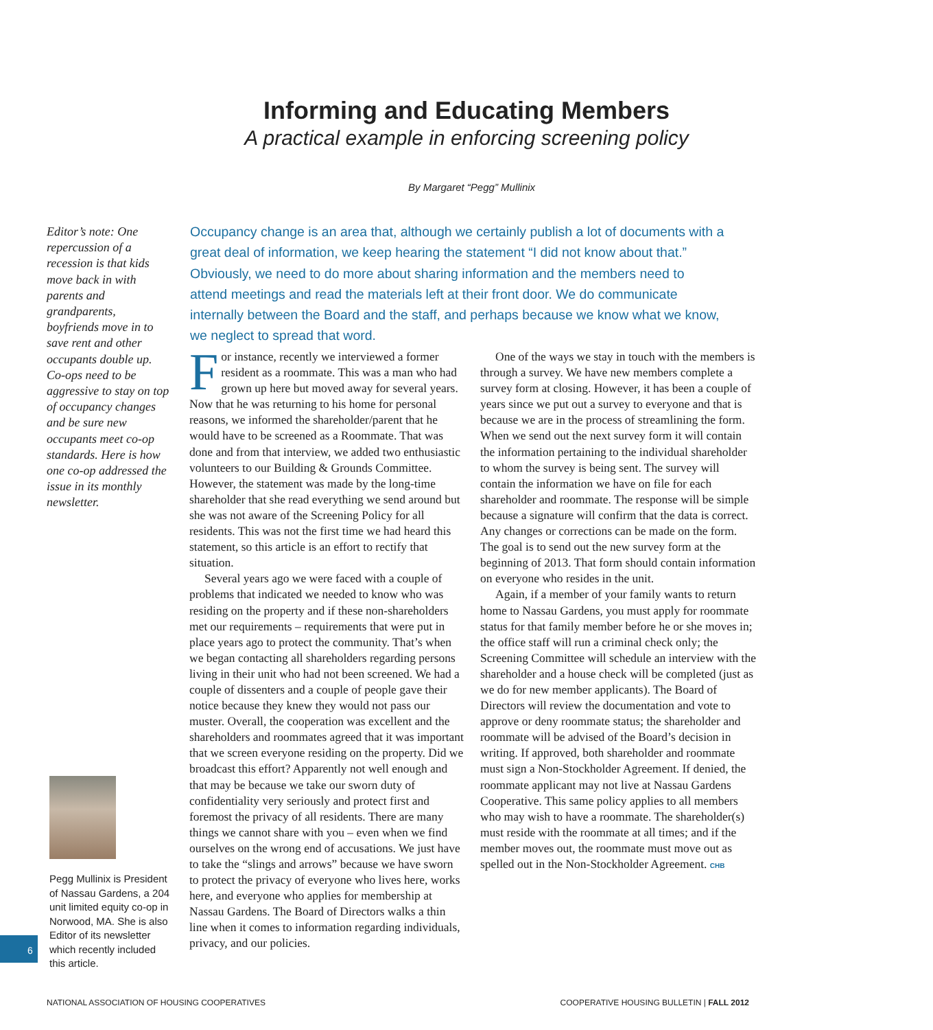Informing and Educating Members
A practical example in enforcing screening policy
By Margaret “Pegg” Mullinix
Editor’s note: One repercussion of a recession is that kids move back in with parents and grandparents, boyfriends move in to save rent and other occupants double up. Co-ops need to be aggressive to stay on top of occupancy changes and be sure new occupants meet co-op standards. Here is how one co-op addressed the issue in its monthly newsletter.
Occupancy change is an area that, although we certainly publish a lot of documents with a great deal of information, we keep hearing the statement “I did not know about that.” Obviously, we need to do more about sharing information and the members need to attend meetings and read the materials left at their front door. We do communicate internally between the Board and the staff, and perhaps because we know what we know, we neglect to spread that word.
For instance, recently we interviewed a former resident as a roommate. This was a man who had grown up here but moved away for several years. Now that he was returning to his home for personal reasons, we informed the shareholder/parent that he would have to be screened as a Roommate. That was done and from that interview, we added two enthusiastic volunteers to our Building & Grounds Committee. However, the statement was made by the long-time shareholder that she read everything we send around but she was not aware of the Screening Policy for all residents. This was not the first time we had heard this statement, so this article is an effort to rectify that situation.
Several years ago we were faced with a couple of problems that indicated we needed to know who was residing on the property and if these non-shareholders met our requirements – requirements that were put in place years ago to protect the community. That’s when we began contacting all shareholders regarding persons living in their unit who had not been screened. We had a couple of dissenters and a couple of people gave their notice because they knew they would not pass our muster. Overall, the cooperation was excellent and the shareholders and roommates agreed that it was important that we screen everyone residing on the property. Did we broadcast this effort? Apparently not well enough and that may be because we take our sworn duty of confidentiality very seriously and protect first and foremost the privacy of all residents. There are many things we cannot share with you – even when we find ourselves on the wrong end of accusations. We just have to take the “slings and arrows” because we have sworn to protect the privacy of everyone who lives here, works here, and everyone who applies for membership at Nassau Gardens. The Board of Directors walks a thin line when it comes to information regarding individuals, privacy, and our policies.
One of the ways we stay in touch with the members is through a survey. We have new members complete a survey form at closing. However, it has been a couple of years since we put out a survey to everyone and that is because we are in the process of streamlining the form. When we send out the next survey form it will contain the information pertaining to the individual shareholder to whom the survey is being sent. The survey will contain the information we have on file for each shareholder and roommate. The response will be simple because a signature will confirm that the data is correct. Any changes or corrections can be made on the form. The goal is to send out the new survey form at the beginning of 2013. That form should contain information on everyone who resides in the unit.
Again, if a member of your family wants to return home to Nassau Gardens, you must apply for roommate status for that family member before he or she moves in; the office staff will run a criminal check only; the Screening Committee will schedule an interview with the shareholder and a house check will be completed (just as we do for new member applicants). The Board of Directors will review the documentation and vote to approve or deny roommate status; the shareholder and roommate will be advised of the Board’s decision in writing. If approved, both shareholder and roommate must sign a Non-Stockholder Agreement. If denied, the roommate applicant may not live at Nassau Gardens Cooperative. This same policy applies to all members who may wish to have a roommate. The shareholder(s) must reside with the roommate at all times; and if the member moves out, the roommate must move out as spelled out in the Non-Stockholder Agreement. CHB
Pegg Mullinix is President of Nassau Gardens, a 204 unit limited equity co-op in Norwood, MA. She is also Editor of its newsletter which recently included this article.
6
NATIONAL ASSOCIATION OF HOUSING COOPERATIVES COOPERATIVE HOUSING BULLETIN | FALL 2012